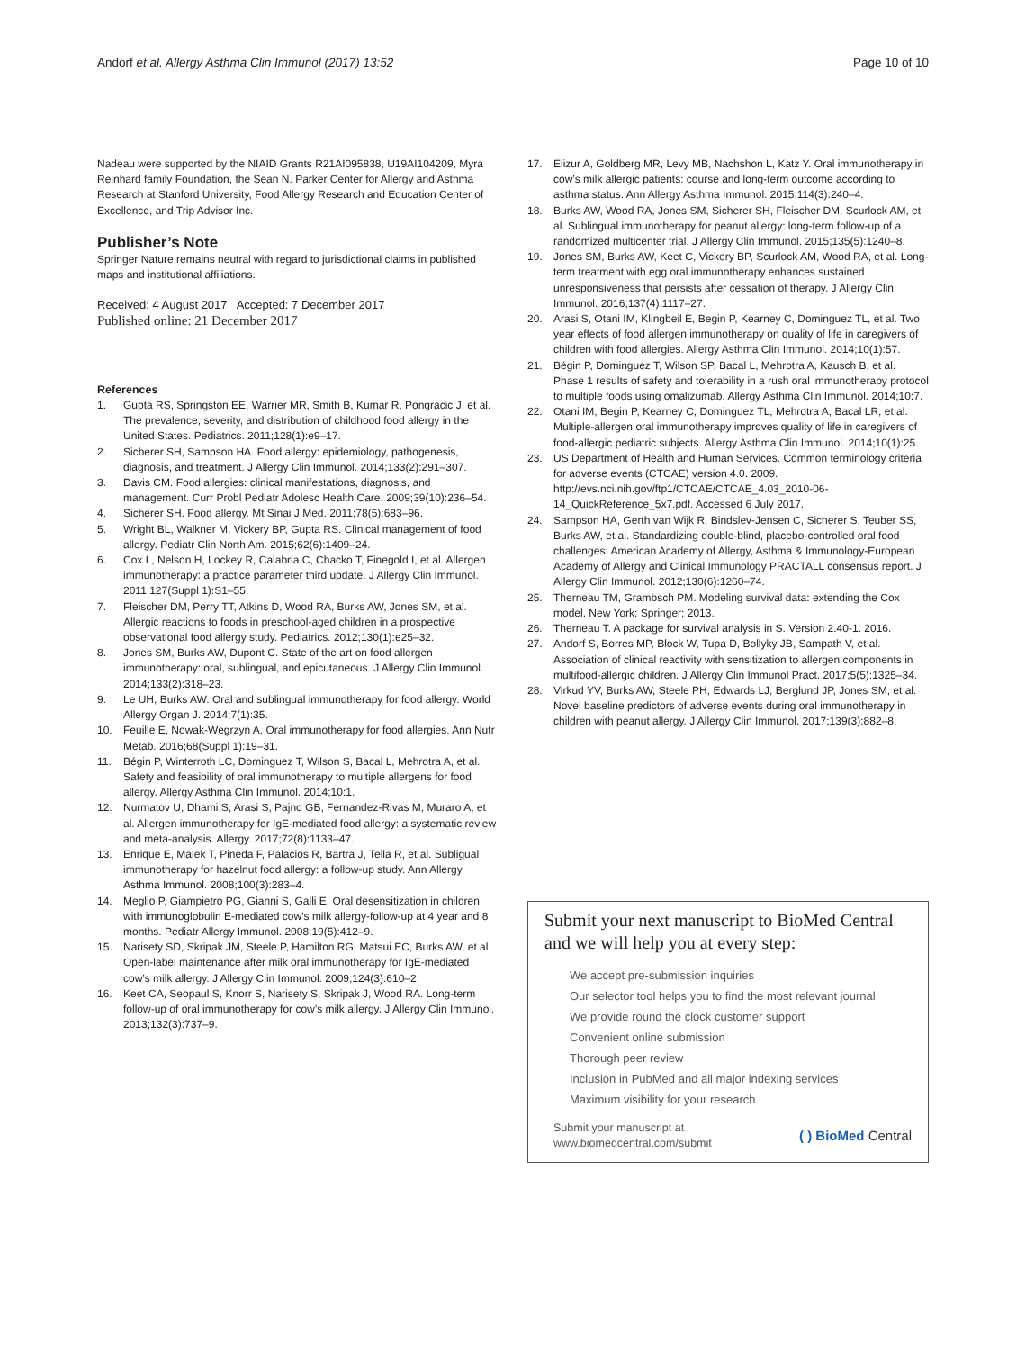Andorf et al. Allergy Asthma Clin Immunol (2017) 13:52
Page 10 of 10
Nadeau were supported by the NIAID Grants R21AI095838, U19AI104209, Myra Reinhard family Foundation, the Sean N. Parker Center for Allergy and Asthma Research at Stanford University, Food Allergy Research and Education Center of Excellence, and Trip Advisor Inc.
Publisher’s Note
Springer Nature remains neutral with regard to jurisdictional claims in published maps and institutional affiliations.
Received: 4 August 2017 Accepted: 7 December 2017
Published online: 21 December 2017
References
1. Gupta RS, Springston EE, Warrier MR, Smith B, Kumar R, Pongracic J, et al. The prevalence, severity, and distribution of childhood food allergy in the United States. Pediatrics. 2011;128(1):e9–17.
2. Sicherer SH, Sampson HA. Food allergy: epidemiology, pathogenesis, diagnosis, and treatment. J Allergy Clin Immunol. 2014;133(2):291–307.
3. Davis CM. Food allergies: clinical manifestations, diagnosis, and management. Curr Probl Pediatr Adolesc Health Care. 2009;39(10):236–54.
4. Sicherer SH. Food allergy. Mt Sinai J Med. 2011;78(5):683–96.
5. Wright BL, Walkner M, Vickery BP, Gupta RS. Clinical management of food allergy. Pediatr Clin North Am. 2015;62(6):1409–24.
6. Cox L, Nelson H, Lockey R, Calabria C, Chacko T, Finegold I, et al. Allergen immunotherapy: a practice parameter third update. J Allergy Clin Immunol. 2011;127(Suppl 1):S1–55.
7. Fleischer DM, Perry TT, Atkins D, Wood RA, Burks AW, Jones SM, et al. Allergic reactions to foods in preschool-aged children in a prospective observational food allergy study. Pediatrics. 2012;130(1):e25–32.
8. Jones SM, Burks AW, Dupont C. State of the art on food allergen immunotherapy: oral, sublingual, and epicutaneous. J Allergy Clin Immunol. 2014;133(2):318–23.
9. Le UH, Burks AW. Oral and sublingual immunotherapy for food allergy. World Allergy Organ J. 2014;7(1):35.
10. Feuille E, Nowak-Wegrzyn A. Oral immunotherapy for food allergies. Ann Nutr Metab. 2016;68(Suppl 1):19–31.
11. Bégin P, Winterroth LC, Dominguez T, Wilson S, Bacal L, Mehrotra A, et al. Safety and feasibility of oral immunotherapy to multiple allergens for food allergy. Allergy Asthma Clin Immunol. 2014;10:1.
12. Nurmatov U, Dhami S, Arasi S, Pajno GB, Fernandez-Rivas M, Muraro A, et al. Allergen immunotherapy for IgE-mediated food allergy: a systematic review and meta-analysis. Allergy. 2017;72(8):1133–47.
13. Enrique E, Malek T, Pineda F, Palacios R, Bartra J, Tella R, et al. Subligual immunotherapy for hazelnut food allergy: a follow-up study. Ann Allergy Asthma Immunol. 2008;100(3):283–4.
14. Meglio P, Giampietro PG, Gianni S, Galli E. Oral desensitization in children with immunoglobulin E-mediated cow’s milk allergy-follow-up at 4 year and 8 months. Pediatr Allergy Immunol. 2008;19(5):412–9.
15. Narisety SD, Skripak JM, Steele P, Hamilton RG, Matsui EC, Burks AW, et al. Open-label maintenance after milk oral immunotherapy for IgE-mediated cow’s milk allergy. J Allergy Clin Immunol. 2009;124(3):610–2.
16. Keet CA, Seopaul S, Knorr S, Narisety S, Skripak J, Wood RA. Long-term follow-up of oral immunotherapy for cow’s milk allergy. J Allergy Clin Immunol. 2013;132(3):737–9.
17. Elizur A, Goldberg MR, Levy MB, Nachshon L, Katz Y. Oral immunotherapy in cow’s milk allergic patients: course and long-term outcome according to asthma status. Ann Allergy Asthma Immunol. 2015;114(3):240–4.
18. Burks AW, Wood RA, Jones SM, Sicherer SH, Fleischer DM, Scurlock AM, et al. Sublingual immunotherapy for peanut allergy: long-term follow-up of a randomized multicenter trial. J Allergy Clin Immunol. 2015;135(5):1240–8.
19. Jones SM, Burks AW, Keet C, Vickery BP, Scurlock AM, Wood RA, et al. Long-term treatment with egg oral immunotherapy enhances sustained unresponsiveness that persists after cessation of therapy. J Allergy Clin Immunol. 2016;137(4):1117–27.
20. Arasi S, Otani IM, Klingbeil E, Begin P, Kearney C, Dominguez TL, et al. Two year effects of food allergen immunotherapy on quality of life in caregivers of children with food allergies. Allergy Asthma Clin Immunol. 2014;10(1):57.
21. Bégin P, Dominguez T, Wilson SP, Bacal L, Mehrotra A, Kausch B, et al. Phase 1 results of safety and tolerability in a rush oral immunotherapy protocol to multiple foods using omalizumab. Allergy Asthma Clin Immunol. 2014;10:7.
22. Otani IM, Begin P, Kearney C, Dominguez TL, Mehrotra A, Bacal LR, et al. Multiple-allergen oral immunotherapy improves quality of life in caregivers of food-allergic pediatric subjects. Allergy Asthma Clin Immunol. 2014;10(1):25.
23. US Department of Health and Human Services. Common terminology criteria for adverse events (CTCAE) version 4.0. 2009. http://evs.nci.nih.gov/ftp1/CTCAE/CTCAE_4.03_2010-06-14_QuickReference_5x7.pdf. Accessed 6 July 2017.
24. Sampson HA, Gerth van Wijk R, Bindslev-Jensen C, Sicherer S, Teuber SS, Burks AW, et al. Standardizing double-blind, placebo-controlled oral food challenges: American Academy of Allergy, Asthma & Immunology-European Academy of Allergy and Clinical Immunology PRACTALL consensus report. J Allergy Clin Immunol. 2012;130(6):1260–74.
25. Therneau TM, Grambsch PM. Modeling survival data: extending the Cox model. New York: Springer; 2013.
26. Therneau T. A package for survival analysis in S. Version 2.40-1. 2016.
27. Andorf S, Borres MP, Block W, Tupa D, Bollyky JB, Sampath V, et al. Association of clinical reactivity with sensitization to allergen components in multifood-allergic children. J Allergy Clin Immunol Pract. 2017;5(5):1325–34.
28. Virkud YV, Burks AW, Steele PH, Edwards LJ, Berglund JP, Jones SM, et al. Novel baseline predictors of adverse events during oral immunotherapy in children with peanut allergy. J Allergy Clin Immunol. 2017;139(3):882–8.
Submit your next manuscript to BioMed Central and we will help you at every step:
We accept pre-submission inquiries
Our selector tool helps you to find the most relevant journal
We provide round the clock customer support
Convenient online submission
Thorough peer review
Inclusion in PubMed and all major indexing services
Maximum visibility for your research
Submit your manuscript at
www.biomedcentral.com/submit
( ) BioMed Central